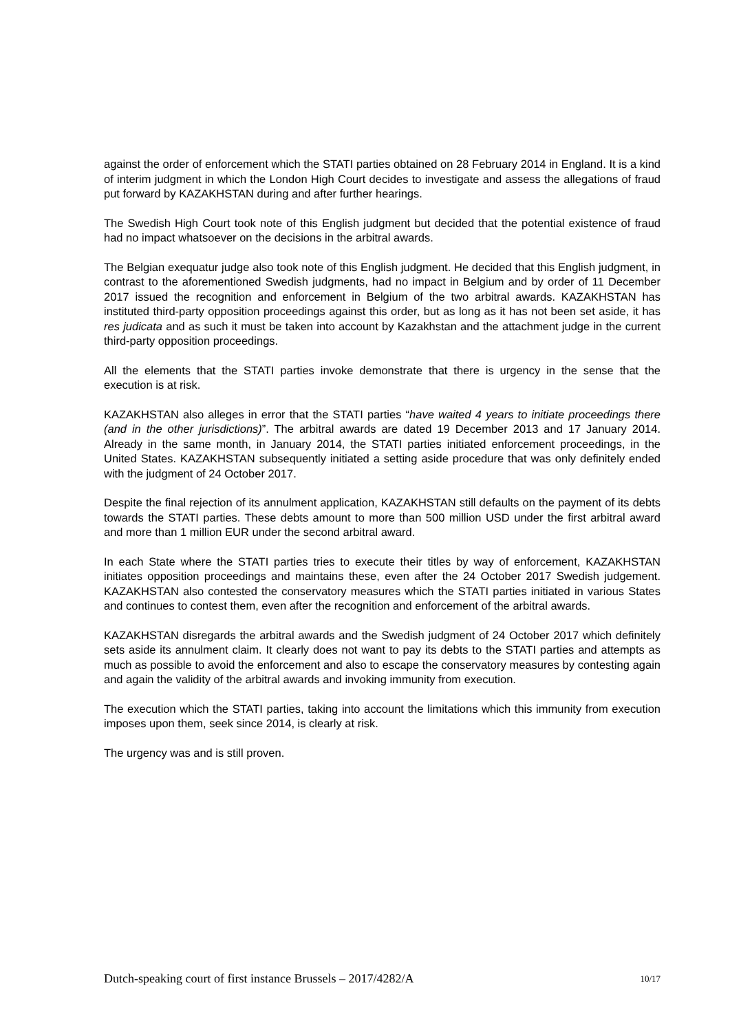against the order of enforcement which the STATI parties obtained on 28 February 2014 in England. It is a kind of interim judgment in which the London High Court decides to investigate and assess the allegations of fraud put forward by KAZAKHSTAN during and after further hearings.
The Swedish High Court took note of this English judgment but decided that the potential existence of fraud had no impact whatsoever on the decisions in the arbitral awards.
The Belgian exequatur judge also took note of this English judgment. He decided that this English judgment, in contrast to the aforementioned Swedish judgments, had no impact in Belgium and by order of 11 December 2017 issued the recognition and enforcement in Belgium of the two arbitral awards. KAZAKHSTAN has instituted third-party opposition proceedings against this order, but as long as it has not been set aside, it has res judicata and as such it must be taken into account by Kazakhstan and the attachment judge in the current third-party opposition proceedings.
All the elements that the STATI parties invoke demonstrate that there is urgency in the sense that the execution is at risk.
KAZAKHSTAN also alleges in error that the STATI parties “have waited 4 years to initiate proceedings there (and in the other jurisdictions)”. The arbitral awards are dated 19 December 2013 and 17 January 2014. Already in the same month, in January 2014, the STATI parties initiated enforcement proceedings, in the United States. KAZAKHSTAN subsequently initiated a setting aside procedure that was only definitely ended with the judgment of 24 October 2017.
Despite the final rejection of its annulment application, KAZAKHSTAN still defaults on the payment of its debts towards the STATI parties. These debts amount to more than 500 million USD under the first arbitral award and more than 1 million EUR under the second arbitral award.
In each State where the STATI parties tries to execute their titles by way of enforcement, KAZAKHSTAN initiates opposition proceedings and maintains these, even after the 24 October 2017 Swedish judgement. KAZAKHSTAN also contested the conservatory measures which the STATI parties initiated in various States and continues to contest them, even after the recognition and enforcement of the arbitral awards.
KAZAKHSTAN disregards the arbitral awards and the Swedish judgment of 24 October 2017 which definitely sets aside its annulment claim. It clearly does not want to pay its debts to the STATI parties and attempts as much as possible to avoid the enforcement and also to escape the conservatory measures by contesting again and again the validity of the arbitral awards and invoking immunity from execution.
The execution which the STATI parties, taking into account the limitations which this immunity from execution imposes upon them, seek since 2014, is clearly at risk.
The urgency was and is still proven.
Dutch-speaking court of first instance Brussels – 2017/4282/A 10/17